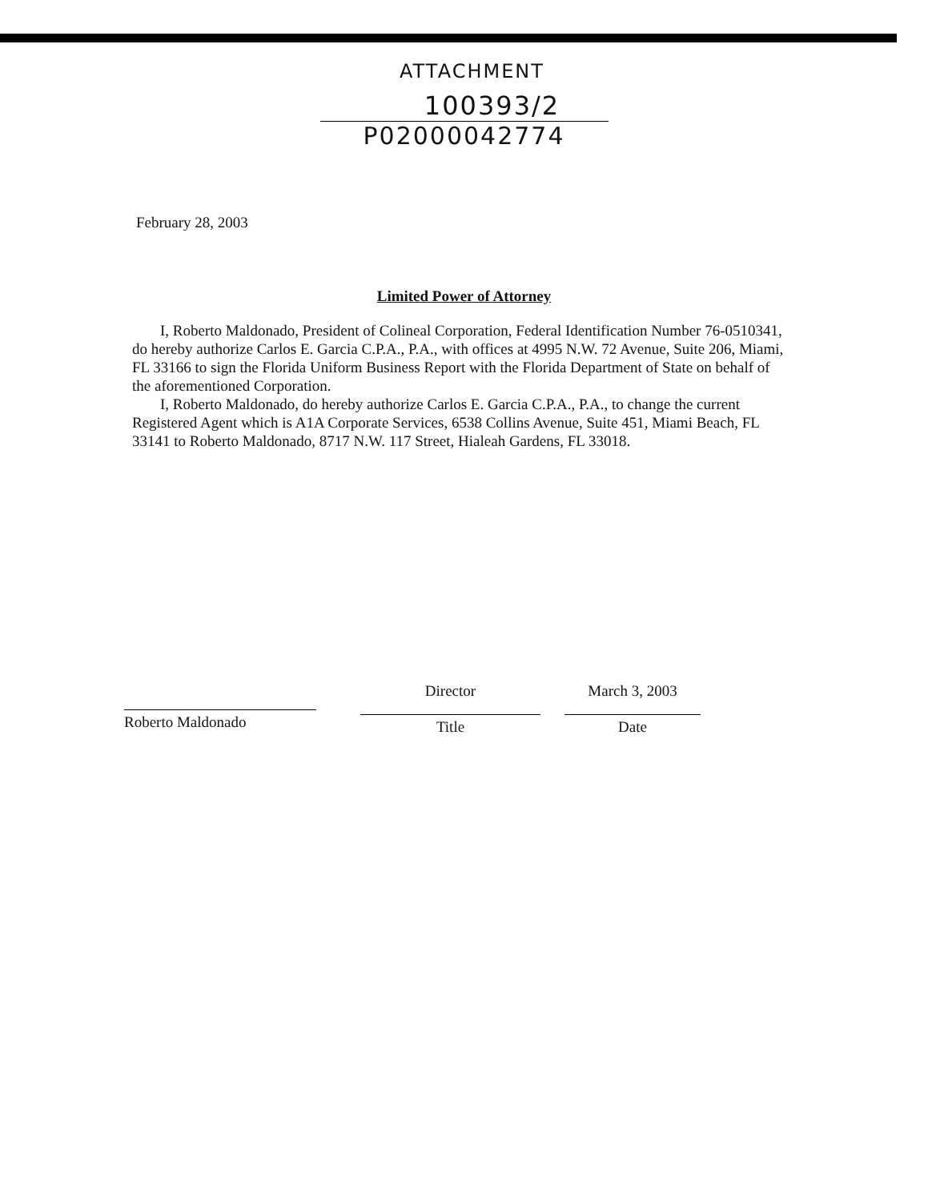ATTACHMENT
100393/2
P02000042774
February 28, 2003
Limited Power of Attorney
I, Roberto Maldonado, President of Colineal Corporation, Federal Identification Number 76-0510341, do hereby authorize Carlos E. Garcia C.P.A., P.A., with offices at 4995 N.W. 72 Avenue, Suite 206, Miami, FL 33166 to sign the Florida Uniform Business Report with the Florida Department of State on behalf of the aforementioned Corporation.
I, Roberto Maldonado, do hereby authorize Carlos E. Garcia C.P.A., P.A., to change the current Registered Agent which is A1A Corporate Services, 6538 Collins Avenue, Suite 451, Miami Beach, FL 33141 to Roberto Maldonado, 8717 N.W. 117 Street, Hialeah Gardens, FL 33018.
Roberto Maldonado
Director
Title
March 3, 2003
Date